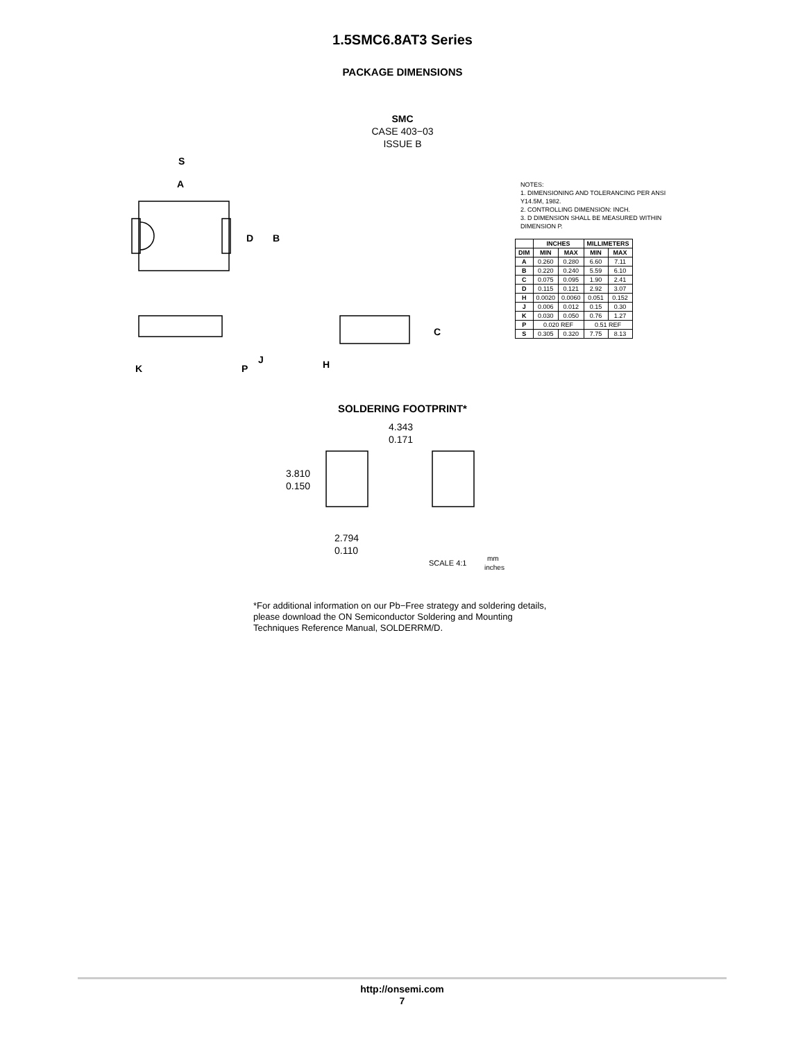1.5SMC6.8AT3 Series
PACKAGE DIMENSIONS
SMC
CASE 403−03
ISSUE B
S
A
D
B
C
H
J
K
P
NOTES:
1. DIMENSIONING AND TOLERANCING PER ANSI Y14.5M, 1982.
2. CONTROLLING DIMENSION: INCH.
3. D DIMENSION SHALL BE MEASURED WITHIN DIMENSION P.
| | INCHES | | MILLIMETERS | |
| --- | --- | --- | --- | --- |
| DIM | MIN | MAX | MIN | MAX |
| A | 0.260 | 0.280 | 6.60 | 7.11 |
| B | 0.220 | 0.240 | 5.59 | 6.10 |
| C | 0.075 | 0.095 | 1.90 | 2.41 |
| D | 0.115 | 0.121 | 2.92 | 3.07 |
| H | 0.0020 | 0.0060 | 0.051 | 0.152 |
| J | 0.006 | 0.012 | 0.15 | 0.30 |
| K | 0.030 | 0.050 | 0.76 | 1.27 |
| P | 0.020 REF | | 0.51 REF | |
| S | 0.305 | 0.320 | 7.75 | 8.13 |
SOLDERING FOOTPRINT*
4.343
0.171
3.810
0.150
2.794
0.110
SCALE 4:1
mm
inches
*For additional information on our Pb−Free strategy and soldering details, please download the ON Semiconductor Soldering and Mounting Techniques Reference Manual, SOLDERRM/D.
http://onsemi.com
7